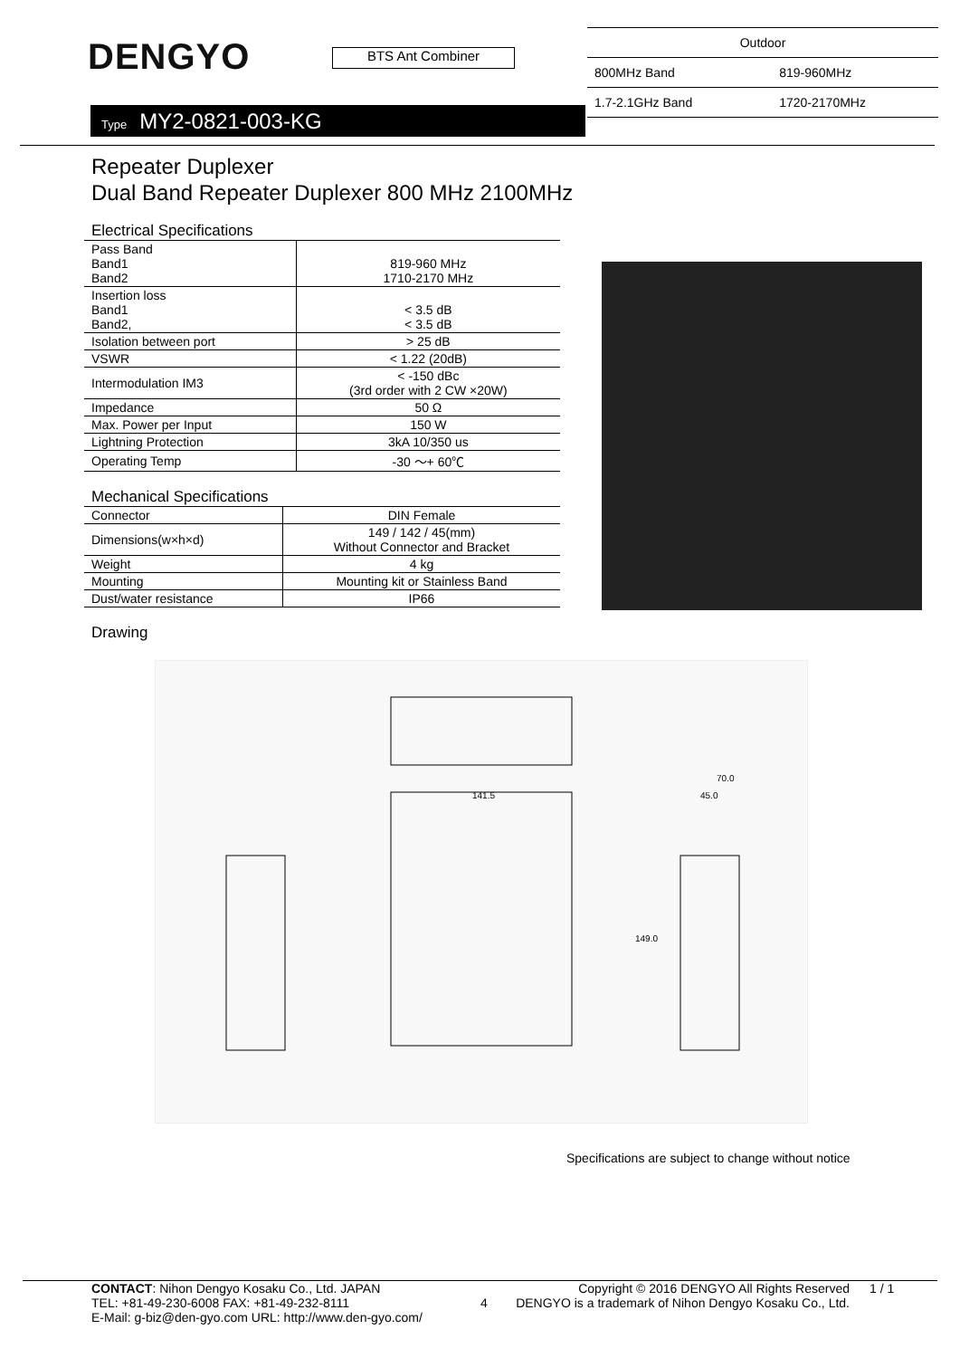DENGYO
BTS Ant Combiner
Type MY2-0821-003-KG
| Outdoor | |
| 800MHz Band | 819-960MHz |
| 1.7-2.1GHz Band | 1720-2170MHz |
Repeater Duplexer
Dual Band Repeater Duplexer 800 MHz 2100MHz
Electrical Specifications
| Pass Band Band1 Band2 | 819-960 MHz 1710-2170 MHz |
| Insertion loss Band1 Band2, | < 3.5 dB < 3.5 dB |
| Isolation between port | > 25 dB |
| VSWR | < 1.22 (20dB) |
| Intermodulation IM3 | < -150 dBc (3rd order with 2 CW ×20W) |
| Impedance | 50 Ω |
| Max. Power per Input | 150 W |
| Lightning Protection | 3kA 10/350 us |
| Operating Temp | -30 ～+ 60℃ |
Mechanical Specifications
| Connector | DIN Female |
| Dimensions(w×h×d) | 149 / 142 / 45(mm) Without Connector and Bracket |
| Weight | 4 kg |
| Mounting | Mounting kit or Stainless Band |
| Dust/water resistance | IP66 |
Drawing
141.5
70.0
45.0
149.0
Specifications are subject to change without notice
CONTACT: Nihon Dengyo Kosaku Co., Ltd. JAPAN
TEL: +81-49-230-6008 FAX: +81-49-232-8111
E-Mail: g-biz@den-gyo.com URL: http://www.den-gyo.com/
4
Copyright © 2016 DENGYO All Rights Reserved
DENGYO is a trademark of Nihon Dengyo Kosaku Co., Ltd.
1 / 1